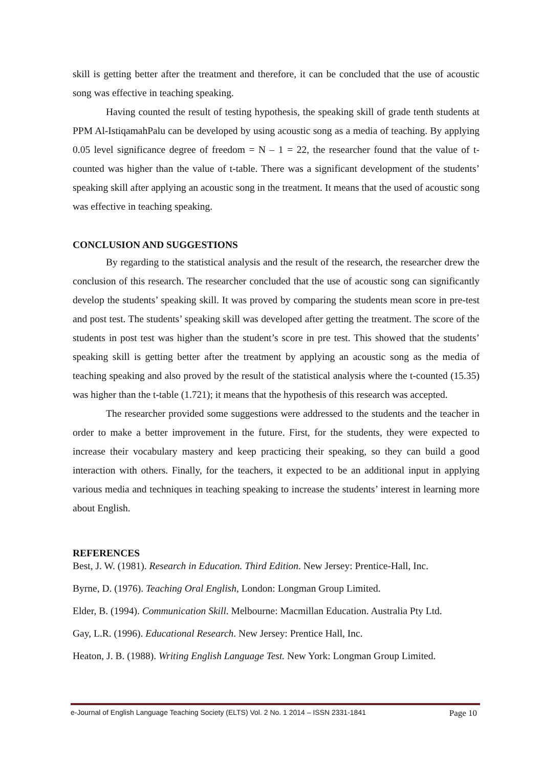skill is getting better after the treatment and therefore, it can be concluded that the use of acoustic song was effective in teaching speaking.
Having counted the result of testing hypothesis, the speaking skill of grade tenth students at PPM Al-IstiqamahPalu can be developed by using acoustic song as a media of teaching. By applying 0.05 level significance degree of freedom = N – 1 = 22, the researcher found that the value of t-counted was higher than the value of t-table. There was a significant development of the students’ speaking skill after applying an acoustic song in the treatment. It means that the used of acoustic song was effective in teaching speaking.
CONCLUSION AND SUGGESTIONS
By regarding to the statistical analysis and the result of the research, the researcher drew the conclusion of this research. The researcher concluded that the use of acoustic song can significantly develop the students’ speaking skill. It was proved by comparing the students mean score in pre-test and post test. The students’ speaking skill was developed after getting the treatment. The score of the students in post test was higher than the student’s score in pre test. This showed that the students’ speaking skill is getting better after the treatment by applying an acoustic song as the media of teaching speaking and also proved by the result of the statistical analysis where the t-counted (15.35) was higher than the t-table (1.721); it means that the hypothesis of this research was accepted.
The researcher provided some suggestions were addressed to the students and the teacher in order to make a better improvement in the future. First, for the students, they were expected to increase their vocabulary mastery and keep practicing their speaking, so they can build a good interaction with others. Finally, for the teachers, it expected to be an additional input in applying various media and techniques in teaching speaking to increase the students’ interest in learning more about English.
REFERENCES
Best, J. W. (1981). Research in Education. Third Edition. New Jersey: Prentice-Hall, Inc.
Byrne, D. (1976). Teaching Oral English, London: Longman Group Limited.
Elder, B. (1994). Communication Skill. Melbourne: Macmillan Education. Australia Pty Ltd.
Gay, L.R. (1996). Educational Research. New Jersey: Prentice Hall, Inc.
Heaton, J. B. (1988). Writing English Language Test. New York: Longman Group Limited.
e-Journal of English Language Teaching Society (ELTS) Vol. 2 No. 1 2014 – ISSN 2331-1841 Page 10